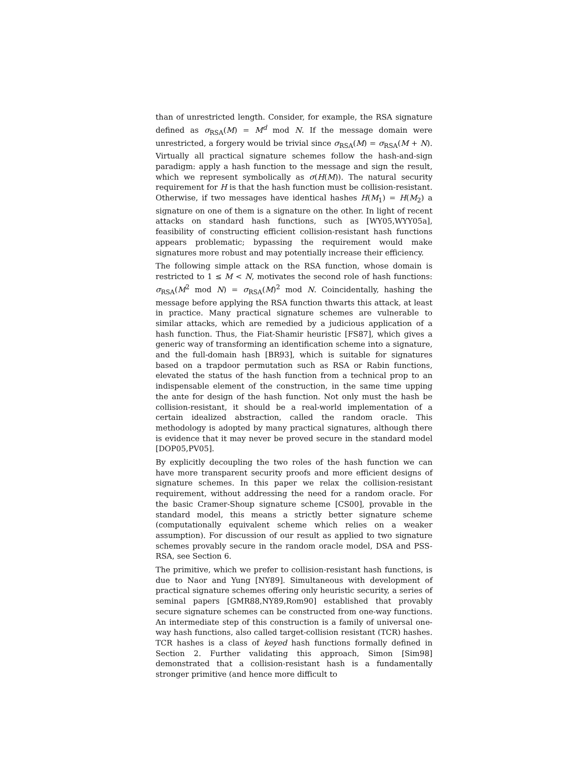than of unrestricted length. Consider, for example, the RSA signature defined as σ<sub>RSA</sub>(M) = M<sup>d</sup> mod N. If the message domain were unrestricted, a forgery would be trivial since σ<sub>RSA</sub>(M) = σ<sub>RSA</sub>(M + N). Virtually all practical signature schemes follow the hash-and-sign paradigm: apply a hash function to the message and sign the result, which we represent symbolically as σ(H(M)). The natural security requirement for H is that the hash function must be collision-resistant. Otherwise, if two messages have identical hashes H(M<sub>1</sub>) = H(M<sub>2</sub>) a signature on one of them is a signature on the other. In light of recent attacks on standard hash functions, such as [WY05,WYY05a], feasibility of constructing efficient collision-resistant hash functions appears problematic; bypassing the requirement would make signatures more robust and may potentially increase their efficiency.
The following simple attack on the RSA function, whose domain is restricted to 1 ≤ M < N, motivates the second role of hash functions: σ<sub>RSA</sub>(M<sup>2</sup> mod N) = σ<sub>RSA</sub>(M)<sup>2</sup> mod N. Coincidentally, hashing the message before applying the RSA function thwarts this attack, at least in practice. Many practical signature schemes are vulnerable to similar attacks, which are remedied by a judicious application of a hash function. Thus, the Fiat-Shamir heuristic [FS87], which gives a generic way of transforming an identification scheme into a signature, and the full-domain hash [BR93], which is suitable for signatures based on a trapdoor permutation such as RSA or Rabin functions, elevated the status of the hash function from a technical prop to an indispensable element of the construction, in the same time upping the ante for design of the hash function. Not only must the hash be collision-resistant, it should be a real-world implementation of a certain idealized abstraction, called the random oracle. This methodology is adopted by many practical signatures, although there is evidence that it may never be proved secure in the standard model [DOP05,PV05].
By explicitly decoupling the two roles of the hash function we can have more transparent security proofs and more efficient designs of signature schemes. In this paper we relax the collision-resistant requirement, without addressing the need for a random oracle. For the basic Cramer-Shoup signature scheme [CS00], provable in the standard model, this means a strictly better signature scheme (computationally equivalent scheme which relies on a weaker assumption). For discussion of our result as applied to two signature schemes provably secure in the random oracle model, DSA and PSS-RSA, see Section 6.
The primitive, which we prefer to collision-resistant hash functions, is due to Naor and Yung [NY89]. Simultaneous with development of practical signature schemes offering only heuristic security, a series of seminal papers [GMR88,NY89,Rom90] established that provably secure signature schemes can be constructed from one-way functions. An intermediate step of this construction is a family of universal one-way hash functions, also called target-collision resistant (TCR) hashes. TCR hashes is a class of keyed hash functions formally defined in Section 2. Further validating this approach, Simon [Sim98] demonstrated that a collision-resistant hash is a fundamentally stronger primitive (and hence more difficult to